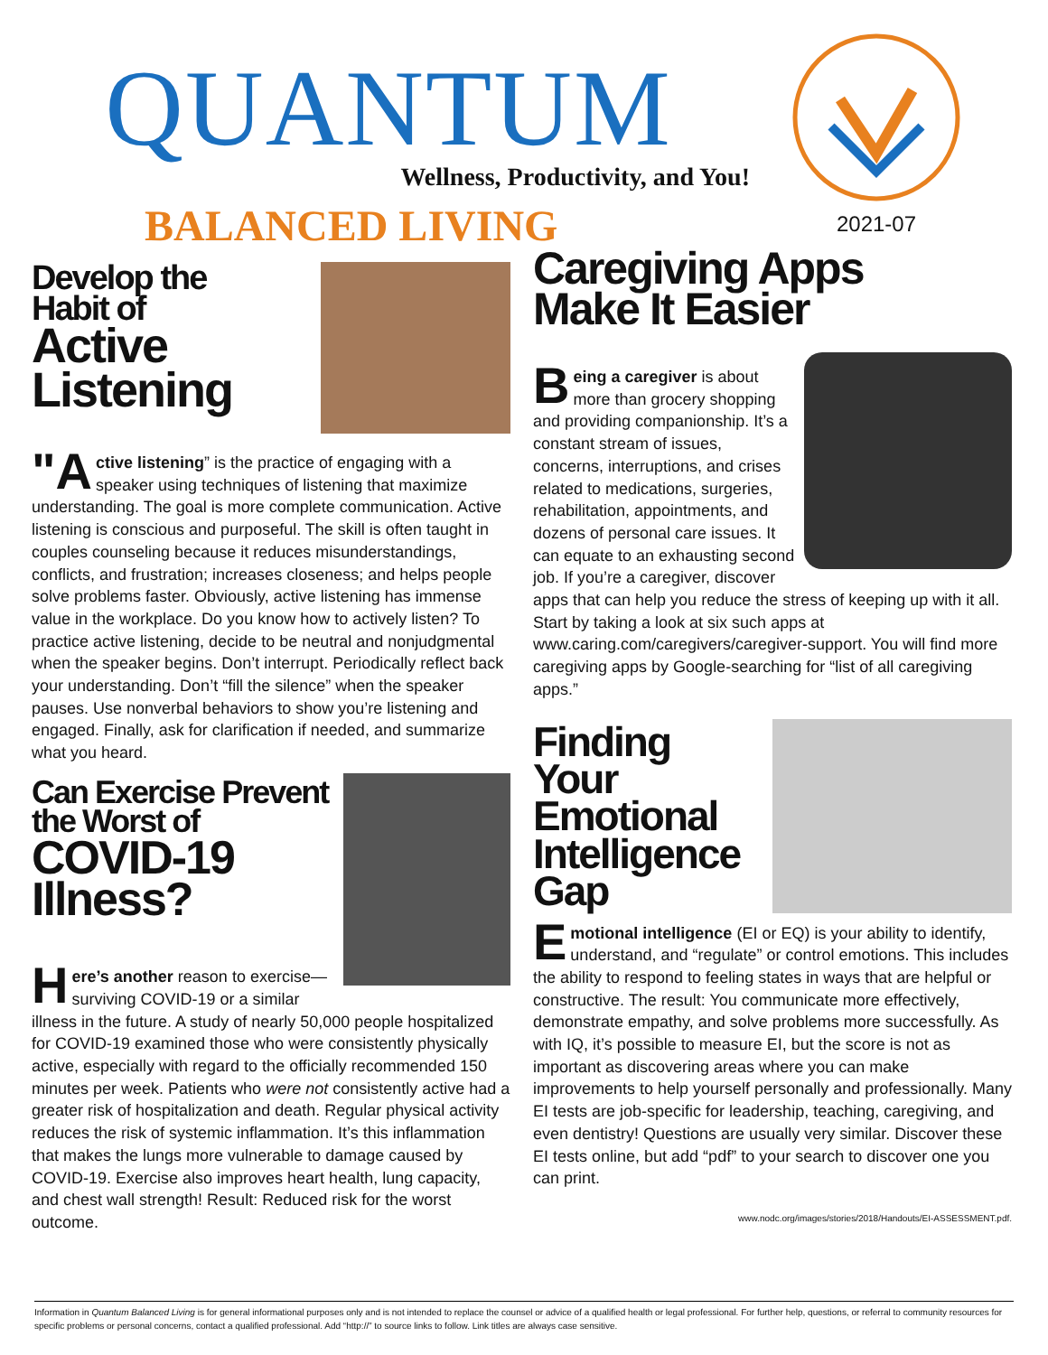QUANTUM
Wellness, Productivity, and You!
BALANCED LIVING
2021-07
Develop the
Habit of
Active
Listening
"A ctive listening” is the practice of engaging with a speaker using techniques of listening that maximize understanding. The goal is more complete communication. Active listening is conscious and purposeful. The skill is often taught in couples counseling because it reduces misunderstandings, conflicts, and frustration; increases closeness; and helps people solve problems faster. Obviously, active listening has immense value in the workplace. Do you know how to actively listen? To practice active listening, decide to be neutral and nonjudgmental when the speaker begins. Don’t interrupt. Periodically reflect back your understanding. Don’t “fill the silence” when the speaker pauses. Use nonverbal behaviors to show you’re listening and engaged. Finally, ask for clarification if needed, and summarize what you heard.
Can Exercise Prevent
the Worst of
COVID-19
Illness?
Here’s another reason to exercise—surviving COVID-19 or a similar illness in the future. A study of nearly 50,000 people hospitalized for COVID-19 examined those who were consistently physically active, especially with regard to the officially recommended 150 minutes per week. Patients who were not consistently active had a greater risk of hospitalization and death. Regular physical activity reduces the risk of systemic inflammation. It’s this inflammation that makes the lungs more vulnerable to damage caused by COVID-19. Exercise also improves heart health, lung capacity, and chest wall strength! Result: Reduced risk for the worst outcome.
Caregiving Apps
Make It Easier
Being a caregiver is about more than grocery shopping and providing companionship. It’s a constant stream of issues, concerns, interruptions, and crises related to medications, surgeries, rehabilitation, appointments, and dozens of personal care issues. It can equate to an exhausting second job. If you’re a caregiver, discover apps that can help you reduce the stress of keeping up with it all. Start by taking a look at six such apps at www.caring.com/caregivers/caregiver-support. You will find more caregiving apps by Google-searching for “list of all caregiving apps.”
Finding Your
Emotional
Intelligence
Gap
Emotional intelligence (EI or EQ) is your ability to identify, understand, and “regulate” or control emotions. This includes the ability to respond to feeling states in ways that are helpful or constructive. The result: You communicate more effectively, demonstrate empathy, and solve problems more successfully. As with IQ, it’s possible to measure EI, but the score is not as important as discovering areas where you can make improvements to help yourself personally and professionally. Many EI tests are job-specific for leadership, teaching, caregiving, and even dentistry! Questions are usually very similar. Discover these EI tests online, but add “pdf” to your search to discover one you can print.
www.nodc.org/images/stories/2018/Handouts/EI-ASSESSMENT.pdf.
Information in Quantum Balanced Living is for general informational purposes only and is not intended to replace the counsel or advice of a qualified health or legal professional. For further help, questions, or referral to community resources for specific problems or personal concerns, contact a qualified professional. Add “http://” to source links to follow. Link titles are always case sensitive.